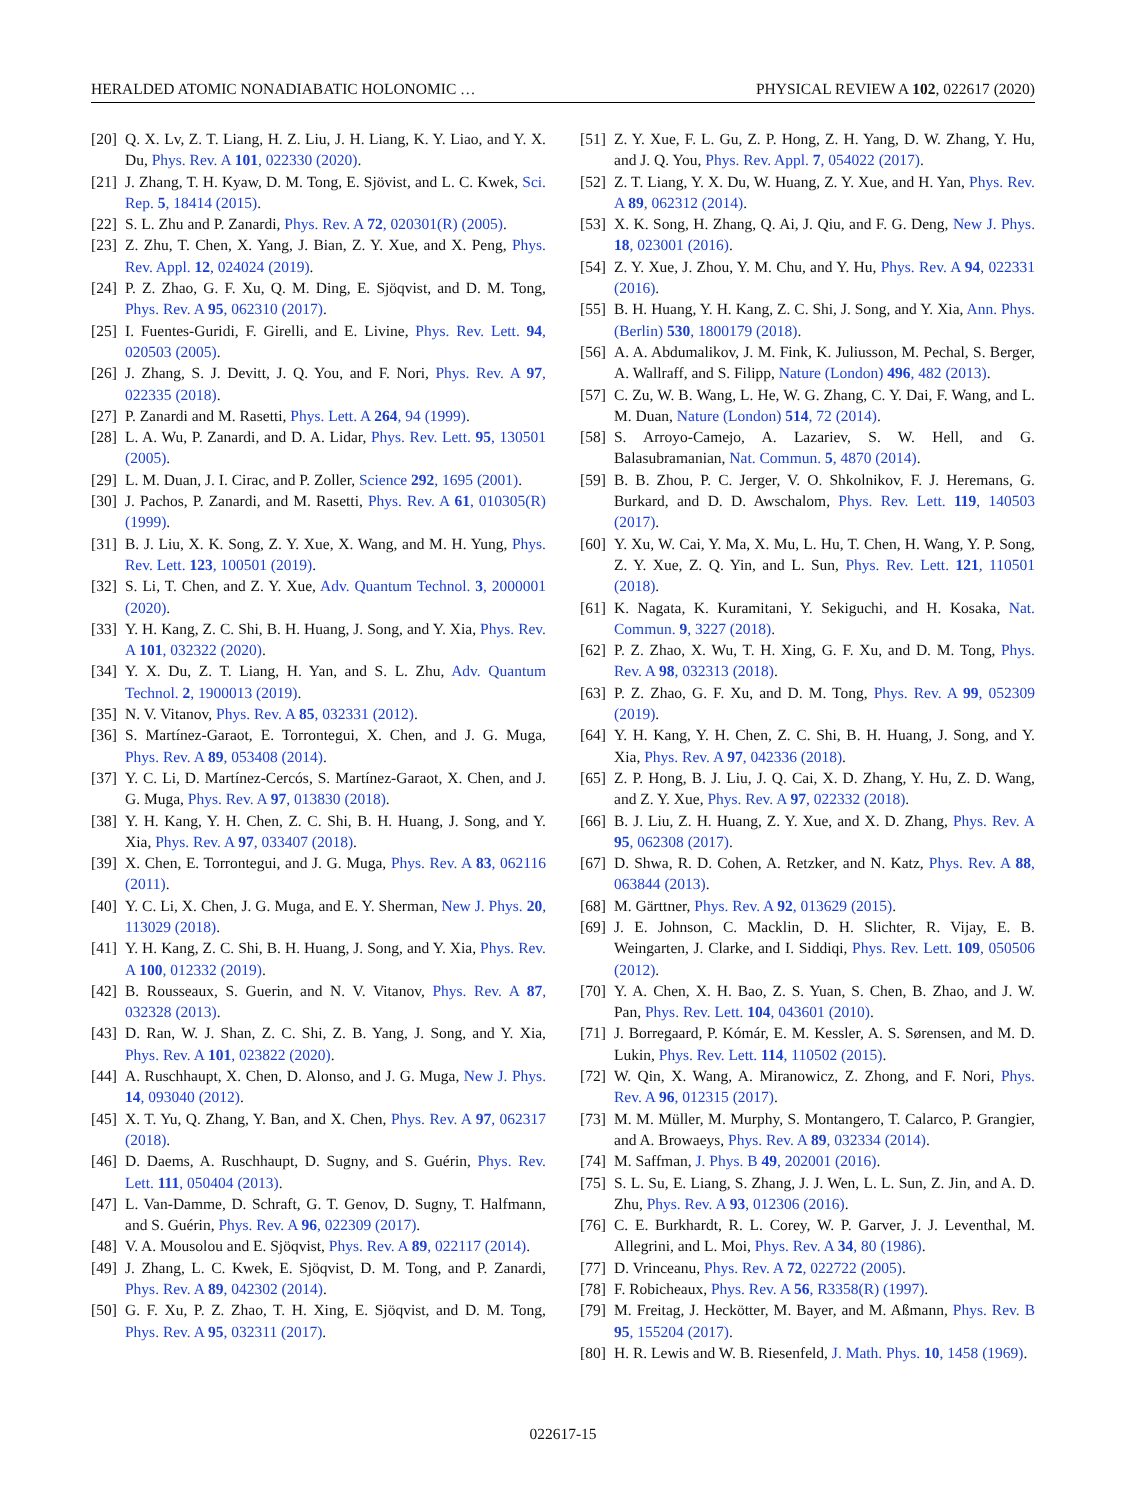HERALDED ATOMIC NONADIABATIC HOLONOMIC … PHYSICAL REVIEW A 102, 022617 (2020)
[20] Q. X. Lv, Z. T. Liang, H. Z. Liu, J. H. Liang, K. Y. Liao, and Y. X. Du, Phys. Rev. A 101, 022330 (2020).
[21] J. Zhang, T. H. Kyaw, D. M. Tong, E. Sjövist, and L. C. Kwek, Sci. Rep. 5, 18414 (2015).
[22] S. L. Zhu and P. Zanardi, Phys. Rev. A 72, 020301(R) (2005).
[23] Z. Zhu, T. Chen, X. Yang, J. Bian, Z. Y. Xue, and X. Peng, Phys. Rev. Appl. 12, 024024 (2019).
[24] P. Z. Zhao, G. F. Xu, Q. M. Ding, E. Sjöqvist, and D. M. Tong, Phys. Rev. A 95, 062310 (2017).
[25] I. Fuentes-Guridi, F. Girelli, and E. Livine, Phys. Rev. Lett. 94, 020503 (2005).
[26] J. Zhang, S. J. Devitt, J. Q. You, and F. Nori, Phys. Rev. A 97, 022335 (2018).
[27] P. Zanardi and M. Rasetti, Phys. Lett. A 264, 94 (1999).
[28] L. A. Wu, P. Zanardi, and D. A. Lidar, Phys. Rev. Lett. 95, 130501 (2005).
[29] L. M. Duan, J. I. Cirac, and P. Zoller, Science 292, 1695 (2001).
[30] J. Pachos, P. Zanardi, and M. Rasetti, Phys. Rev. A 61, 010305(R) (1999).
[31] B. J. Liu, X. K. Song, Z. Y. Xue, X. Wang, and M. H. Yung, Phys. Rev. Lett. 123, 100501 (2019).
[32] S. Li, T. Chen, and Z. Y. Xue, Adv. Quantum Technol. 3, 2000001 (2020).
[33] Y. H. Kang, Z. C. Shi, B. H. Huang, J. Song, and Y. Xia, Phys. Rev. A 101, 032322 (2020).
[34] Y. X. Du, Z. T. Liang, H. Yan, and S. L. Zhu, Adv. Quantum Technol. 2, 1900013 (2019).
[35] N. V. Vitanov, Phys. Rev. A 85, 032331 (2012).
[36] S. Martínez-Garaot, E. Torrontegui, X. Chen, and J. G. Muga, Phys. Rev. A 89, 053408 (2014).
[37] Y. C. Li, D. Martínez-Cercós, S. Martínez-Garaot, X. Chen, and J. G. Muga, Phys. Rev. A 97, 013830 (2018).
[38] Y. H. Kang, Y. H. Chen, Z. C. Shi, B. H. Huang, J. Song, and Y. Xia, Phys. Rev. A 97, 033407 (2018).
[39] X. Chen, E. Torrontegui, and J. G. Muga, Phys. Rev. A 83, 062116 (2011).
[40] Y. C. Li, X. Chen, J. G. Muga, and E. Y. Sherman, New J. Phys. 20, 113029 (2018).
[41] Y. H. Kang, Z. C. Shi, B. H. Huang, J. Song, and Y. Xia, Phys. Rev. A 100, 012332 (2019).
[42] B. Rousseaux, S. Guerin, and N. V. Vitanov, Phys. Rev. A 87, 032328 (2013).
[43] D. Ran, W. J. Shan, Z. C. Shi, Z. B. Yang, J. Song, and Y. Xia, Phys. Rev. A 101, 023822 (2020).
[44] A. Ruschhaupt, X. Chen, D. Alonso, and J. G. Muga, New J. Phys. 14, 093040 (2012).
[45] X. T. Yu, Q. Zhang, Y. Ban, and X. Chen, Phys. Rev. A 97, 062317 (2018).
[46] D. Daems, A. Ruschhaupt, D. Sugny, and S. Guérin, Phys. Rev. Lett. 111, 050404 (2013).
[47] L. Van-Damme, D. Schraft, G. T. Genov, D. Sugny, T. Halfmann, and S. Guérin, Phys. Rev. A 96, 022309 (2017).
[48] V. A. Mousolou and E. Sjöqvist, Phys. Rev. A 89, 022117 (2014).
[49] J. Zhang, L. C. Kwek, E. Sjöqvist, D. M. Tong, and P. Zanardi, Phys. Rev. A 89, 042302 (2014).
[50] G. F. Xu, P. Z. Zhao, T. H. Xing, E. Sjöqvist, and D. M. Tong, Phys. Rev. A 95, 032311 (2017).
[51] Z. Y. Xue, F. L. Gu, Z. P. Hong, Z. H. Yang, D. W. Zhang, Y. Hu, and J. Q. You, Phys. Rev. Appl. 7, 054022 (2017).
[52] Z. T. Liang, Y. X. Du, W. Huang, Z. Y. Xue, and H. Yan, Phys. Rev. A 89, 062312 (2014).
[53] X. K. Song, H. Zhang, Q. Ai, J. Qiu, and F. G. Deng, New J. Phys. 18, 023001 (2016).
[54] Z. Y. Xue, J. Zhou, Y. M. Chu, and Y. Hu, Phys. Rev. A 94, 022331 (2016).
[55] B. H. Huang, Y. H. Kang, Z. C. Shi, J. Song, and Y. Xia, Ann. Phys. (Berlin) 530, 1800179 (2018).
[56] A. A. Abdumalikov, J. M. Fink, K. Juliusson, M. Pechal, S. Berger, A. Wallraff, and S. Filipp, Nature (London) 496, 482 (2013).
[57] C. Zu, W. B. Wang, L. He, W. G. Zhang, C. Y. Dai, F. Wang, and L. M. Duan, Nature (London) 514, 72 (2014).
[58] S. Arroyo-Camejo, A. Lazariev, S. W. Hell, and G. Balasubramanian, Nat. Commun. 5, 4870 (2014).
[59] B. B. Zhou, P. C. Jerger, V. O. Shkolnikov, F. J. Heremans, G. Burkard, and D. D. Awschalom, Phys. Rev. Lett. 119, 140503 (2017).
[60] Y. Xu, W. Cai, Y. Ma, X. Mu, L. Hu, T. Chen, H. Wang, Y. P. Song, Z. Y. Xue, Z. Q. Yin, and L. Sun, Phys. Rev. Lett. 121, 110501 (2018).
[61] K. Nagata, K. Kuramitani, Y. Sekiguchi, and H. Kosaka, Nat. Commun. 9, 3227 (2018).
[62] P. Z. Zhao, X. Wu, T. H. Xing, G. F. Xu, and D. M. Tong, Phys. Rev. A 98, 032313 (2018).
[63] P. Z. Zhao, G. F. Xu, and D. M. Tong, Phys. Rev. A 99, 052309 (2019).
[64] Y. H. Kang, Y. H. Chen, Z. C. Shi, B. H. Huang, J. Song, and Y. Xia, Phys. Rev. A 97, 042336 (2018).
[65] Z. P. Hong, B. J. Liu, J. Q. Cai, X. D. Zhang, Y. Hu, Z. D. Wang, and Z. Y. Xue, Phys. Rev. A 97, 022332 (2018).
[66] B. J. Liu, Z. H. Huang, Z. Y. Xue, and X. D. Zhang, Phys. Rev. A 95, 062308 (2017).
[67] D. Shwa, R. D. Cohen, A. Retzker, and N. Katz, Phys. Rev. A 88, 063844 (2013).
[68] M. Gärttner, Phys. Rev. A 92, 013629 (2015).
[69] J. E. Johnson, C. Macklin, D. H. Slichter, R. Vijay, E. B. Weingarten, J. Clarke, and I. Siddiqi, Phys. Rev. Lett. 109, 050506 (2012).
[70] Y. A. Chen, X. H. Bao, Z. S. Yuan, S. Chen, B. Zhao, and J. W. Pan, Phys. Rev. Lett. 104, 043601 (2010).
[71] J. Borregaard, P. Kómár, E. M. Kessler, A. S. Sørensen, and M. D. Lukin, Phys. Rev. Lett. 114, 110502 (2015).
[72] W. Qin, X. Wang, A. Miranowicz, Z. Zhong, and F. Nori, Phys. Rev. A 96, 012315 (2017).
[73] M. M. Müller, M. Murphy, S. Montangero, T. Calarco, P. Grangier, and A. Browaeys, Phys. Rev. A 89, 032334 (2014).
[74] M. Saffman, J. Phys. B 49, 202001 (2016).
[75] S. L. Su, E. Liang, S. Zhang, J. J. Wen, L. L. Sun, Z. Jin, and A. D. Zhu, Phys. Rev. A 93, 012306 (2016).
[76] C. E. Burkhardt, R. L. Corey, W. P. Garver, J. J. Leventhal, M. Allegrini, and L. Moi, Phys. Rev. A 34, 80 (1986).
[77] D. Vrinceanu, Phys. Rev. A 72, 022722 (2005).
[78] F. Robicheaux, Phys. Rev. A 56, R3358(R) (1997).
[79] M. Freitag, J. Heckötter, M. Bayer, and M. Aßmann, Phys. Rev. B 95, 155204 (2017).
[80] H. R. Lewis and W. B. Riesenfeld, J. Math. Phys. 10, 1458 (1969).
022617-15